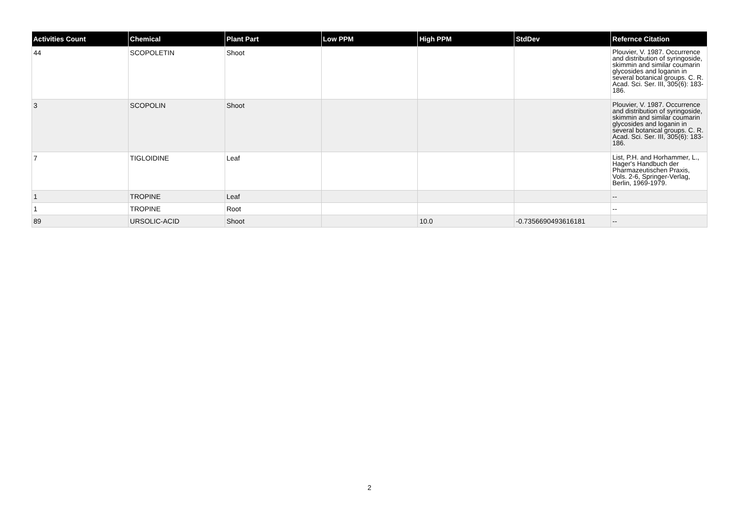| Activities Count | Chemical | Plant Part | Low PPM | High PPM | StdDev | Refernce Citation |
| --- | --- | --- | --- | --- | --- | --- |
| 44 | SCOPOLETIN | Shoot | | | | Plouvier, V. 1987. Occurrence and distribution of syringoside, skimmin and similar coumarin glycosides and loganin in several botanical groups. C. R. Acad. Sci. Ser. III, 305(6): 183-186. |
| 3 | SCOPOLIN | Shoot | | | | Plouvier, V. 1987. Occurrence and distribution of syringoside, skimmin and similar coumarin glycosides and loganin in several botanical groups. C. R. Acad. Sci. Ser. III, 305(6): 183-186. |
| 7 | TIGLOIDINE | Leaf | | | | List, P.H. and Horhammer, L., Hager's Handbuch der Pharmazeutischen Praxis, Vols. 2-6, Springer-Verlag, Berlin, 1969-1979. |
| 1 | TROPINE | Leaf | | | | -- |
| 1 | TROPINE | Root | | | | -- |
| 89 | URSOLIC-ACID | Shoot | | 10.0 | -0.7356690493616181 | -- |
2